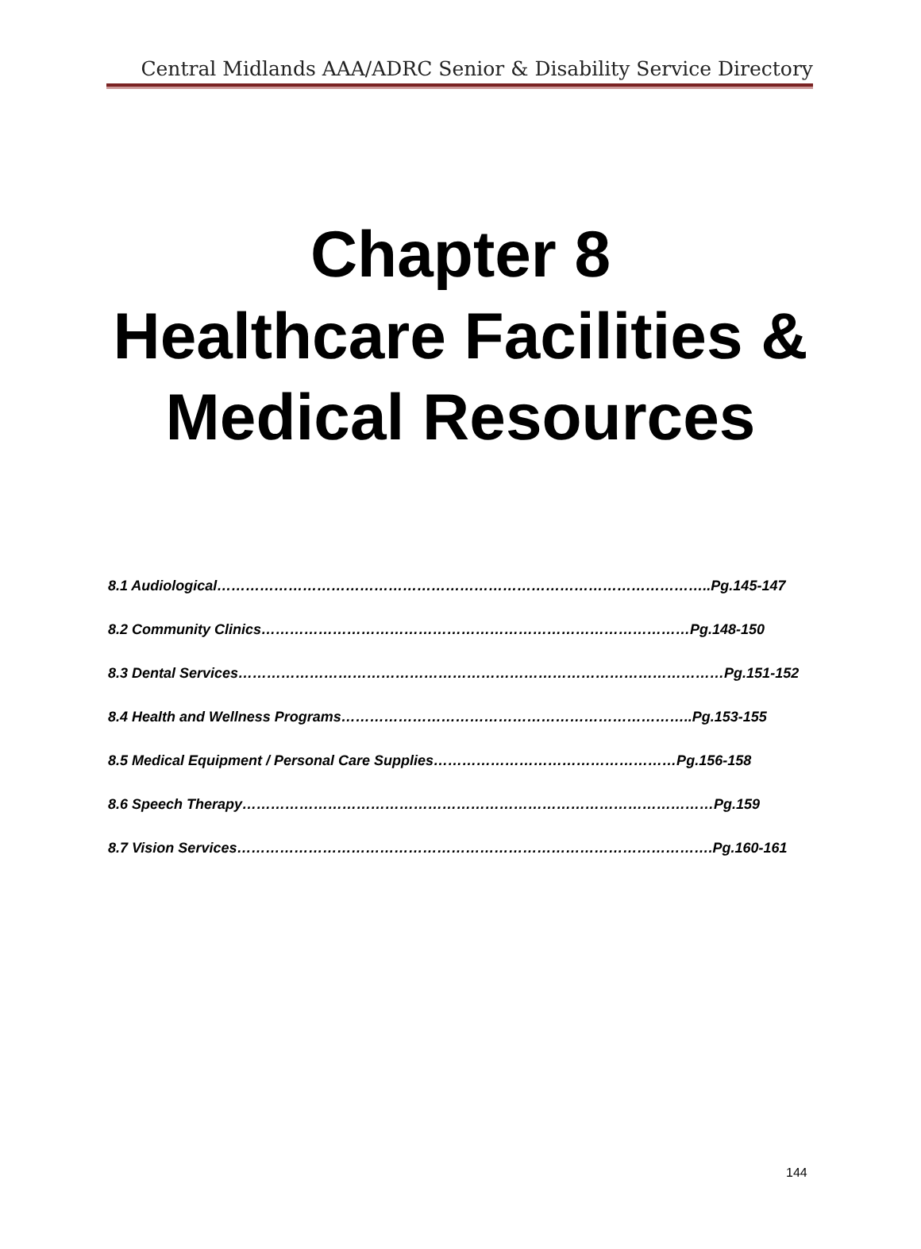Central Midlands AAA/ADRC Senior & Disability Service Directory
Chapter 8
Healthcare Facilities &
Medical Resources
8.1 Audiological…………………………………………………………………………………………..Pg.145-147
8.2 Community Clinics………………………………………………………………………………Pg.148-150
8.3 Dental Services…………………………………………………………………………………………Pg.151-152
8.4 Health and Wellness Programs………………………………………………………………..Pg.153-155
8.5 Medical Equipment / Personal Care Supplies……………………………………………Pg.156-158
8.6 Speech Therapy………………………………………………………………………………………Pg.159
8.7 Vision Services……………………………………………………………………………………….Pg.160-161
144